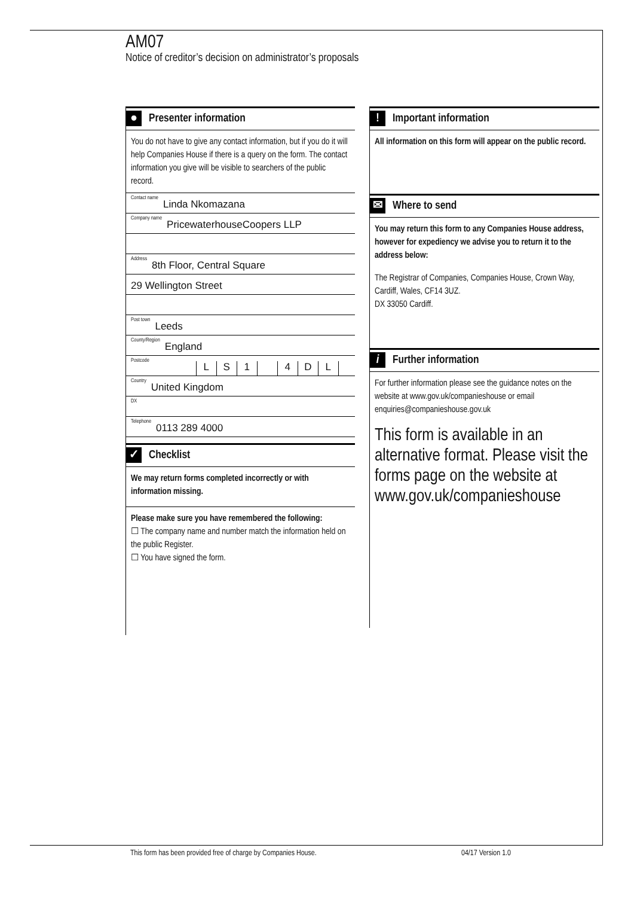AM07
Notice of creditor’s decision on administrator’s proposals
● Presenter information
You do not have to give any contact information, but if you do it will help Companies House if there is a query on the form. The contact information you give will be visible to searchers of the public record.
Contact name Linda Nkomazana
Company name PricewaterhouseCoopers LLP
Address 8th Floor, Central Square
29 Wellington Street
Post town Leeds
County/Region England
Postcode
LS 1 4 DL
Country United Kingdom
DX
Telephone 0113 289 4000
✓ Checklist
We may return forms completed incorrectly or with information missing.
Please make sure you have remembered the following:
☐ The company name and number match the information held on the public Register.
☐ You have signed the form.
! Important information
All information on this form will appear on the public record.
✉ Where to send
You may return this form to any Companies House address, however for expediency we advise you to return it to the address below:
The Registrar of Companies, Companies House, Crown Way, Cardiff, Wales, CF14 3UZ.
DX 33050 Cardiff.
i Further information
For further information please see the guidance notes on the website at www.gov.uk/companieshouse or email enquiries@companieshouse.gov.uk
This form is available in an alternative format. Please visit the forms page on the website at www.gov.uk/companieshouse
This form has been provided free of charge by Companies House.
04/17 Version 1.0